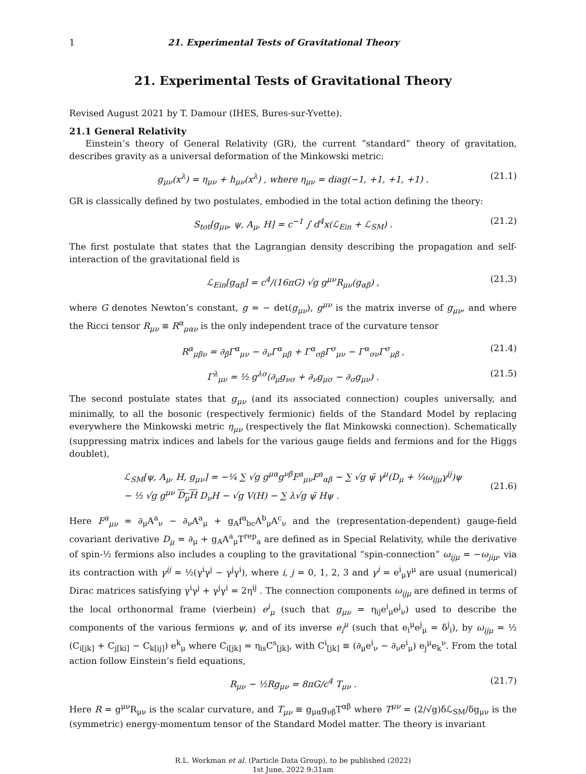1 21. Experimental Tests of Gravitational Theory
21. Experimental Tests of Gravitational Theory
Revised August 2021 by T. Damour (IHES, Bures-sur-Yvette).
21.1 General Relativity
Einstein’s theory of General Relativity (GR), the current “standard” theory of gravitation, describes gravity as a universal deformation of the Minkowski metric:
g<sub>μν</sub>(x<sup>λ</sup>) = η<sub>μν</sub> + h<sub>μν</sub>(x<sup>λ</sup>) , where η<sub>μν</sub> = diag(−1, +1, +1, +1) . (21.1)
GR is classically defined by two postulates, embodied in the total action defining the theory:
S<sub>tot</sub>[g<sub>μν</sub>, ψ, A<sub>μ</sub>, H] = c<sup>−1</sup> ∫ d<sup>4</sup>x(ℒ<sub>Ein</sub> + ℒ<sub>SM</sub>) . (21.2)
The first postulate that states that the Lagrangian density describing the propagation and self-interaction of the gravitational field is
ℒ<sub>Ein</sub>[g<sub>αβ</sub>] = c<sup>4</sup>/(16πG) √g g<sup>μν</sup>R<sub>μν</sub>(g<sub>αβ</sub>) , (21.3)
where G denotes Newton’s constant, g = − det(g<sub>μν</sub>), g<sup>μν</sup> is the matrix inverse of g<sub>μν</sub>, and where the Ricci tensor R<sub>μν</sub> ≡ R<sup>α</sup><sub>μαν</sub> is the only independent trace of the curvature tensor
R<sup>α</sup><sub>μβν</sub> = ∂<sub>β</sub>Γ<sup>α</sup><sub>μν</sub> − ∂<sub>ν</sub>Γ<sup>α</sup><sub>μβ</sub> + Γ<sup>α</sup><sub>σβ</sub>Γ<sup>σ</sup><sub>μν</sub> − Γ<sup>α</sup><sub>σν</sub>Γ<sup>σ</sup><sub>μβ</sub> , (21.4)
Γ<sup>λ</sup><sub>μν</sub> = ½ g<sup>λσ</sup>(∂<sub>μ</sub>g<sub>νσ</sub> + ∂<sub>ν</sub>g<sub>μσ</sub> − ∂<sub>σ</sub>g<sub>μν</sub>) . (21.5)
The second postulate states that g<sub>μν</sub> (and its associated connection) couples universally, and minimally, to all the bosonic (respectively fermionic) fields of the Standard Model by replacing everywhere the Minkowski metric η<sub>μν</sub> (respectively the flat Minkowski connection). Schematically (suppressing matrix indices and labels for the various gauge fields and fermions and for the Higgs doublet),
ℒ<sub>SM</sub>[ψ, A<sub>μ</sub>, H, g<sub>μν</sub>] = −¼ ∑ √g g<sup>μα</sup>g<sup>νβ</sup>F<sup>a</sup><sub>μν</sub>F<sup>a</sup><sub>αβ</sub> − ∑ √g ψ̄ γ<sup>μ</sup>(D<sub>μ</sub> + ¼ω<sub>ijμ</sub>γ<sup>ij</sup>)ψ
− ½ √g g<sup>μν</sup> D<sub>μ</sub>H D<sub>ν</sub>H − √g V(H) − ∑ λ√g ψ̄ Hψ .
(21.6)
Here F<sup>a</sup><sub>μν</sub> = ∂<sub>μ</sub>A<sup>a</sup><sub>ν</sub> − ∂<sub>ν</sub>A<sup>a</sup><sub>μ</sub> + g<sub>A</sub>f<sup>a</sup><sub>bc</sub>A<sup>b</sup><sub>μ</sub>A<sup>c</sup><sub>ν</sub> and the (representation-dependent) gauge-field covariant derivative D<sub>μ</sub> = ∂<sub>μ</sub> + g<sub>A</sub>A<sup>a</sup><sub>μ</sub>T<sup>rep</sup><sub>a</sub> are defined as in Special Relativity, while the derivative of spin-½ fermions also includes a coupling to the gravitational “spin-connection” ω<sub>ijμ</sub> = −ω<sub>jiμ</sub>, via its contraction with γ<sup>ij</sup> = ½(γ<sup>i</sup>γ<sup>j</sup> − γ<sup>j</sup>γ<sup>i</sup>), where i, j = 0, 1, 2, 3 and γ<sup>i</sup> = e<sup>i</sup><sub>μ</sub>γ<sup>μ</sup> are usual (numerical) Dirac matrices satisfying γ<sup>i</sup>γ<sup>j</sup> + γ<sup>j</sup>γ<sup>i</sup> = 2η<sup>ij</sup> . The connection components ω<sub>ijμ</sub> are defined in terms of the local orthonormal frame (vierbein) e<sup>i</sup><sub>μ</sub> (such that g<sub>μν</sub> = η<sub>ij</sub>e<sup>i</sup><sub>μ</sub>e<sup>j</sup><sub>ν</sub>) used to describe the components of the various fermions ψ, and of its inverse e<sub>i</sub><sup>μ</sup> (such that e<sub>i</sub><sup>μ</sup>e<sup>j</sup><sub>μ</sub> = δ<sup>j</sup><sub>i</sub>), by ω<sub>ijμ</sub> = ½ (C<sub>i[jk]</sub> + C<sub>j[ki]</sub> − C<sub>k[ij]</sub>) e<sup>k</sup><sub>μ</sub> where C<sub>i[jk]</sub> = η<sub>is</sub>C<sup>s</sup><sub>[jk]</sub>, with C<sup>i</sup><sub>[jk]</sub> ≡ (∂<sub>μ</sub>e<sup>i</sup><sub>ν</sub> − ∂<sub>ν</sub>e<sup>i</sup><sub>μ</sub>) e<sub>j</sub><sup>μ</sup>e<sub>k</sub><sup>ν</sup>. From the total action follow Einstein’s field equations,
R<sub>μν</sub> − ½Rg<sub>μν</sub> = 8πG/c<sup>4</sup> T<sub>μν</sub> . (21.7)
Here R = g<sup>μν</sup>R<sub>μν</sub> is the scalar curvature, and T<sub>μν</sub> ≡ g<sub>μα</sub>g<sub>νβ</sub>T<sup>αβ</sup> where T<sup>μν</sup> = (2/√g)δℒ<sub>SM</sub>/δg<sub>μν</sub> is the (symmetric) energy-momentum tensor of the Standard Model matter. The theory is invariant
R.L. Workman et al. (Particle Data Group), to be published (2022)
1st June, 2022 9:31am